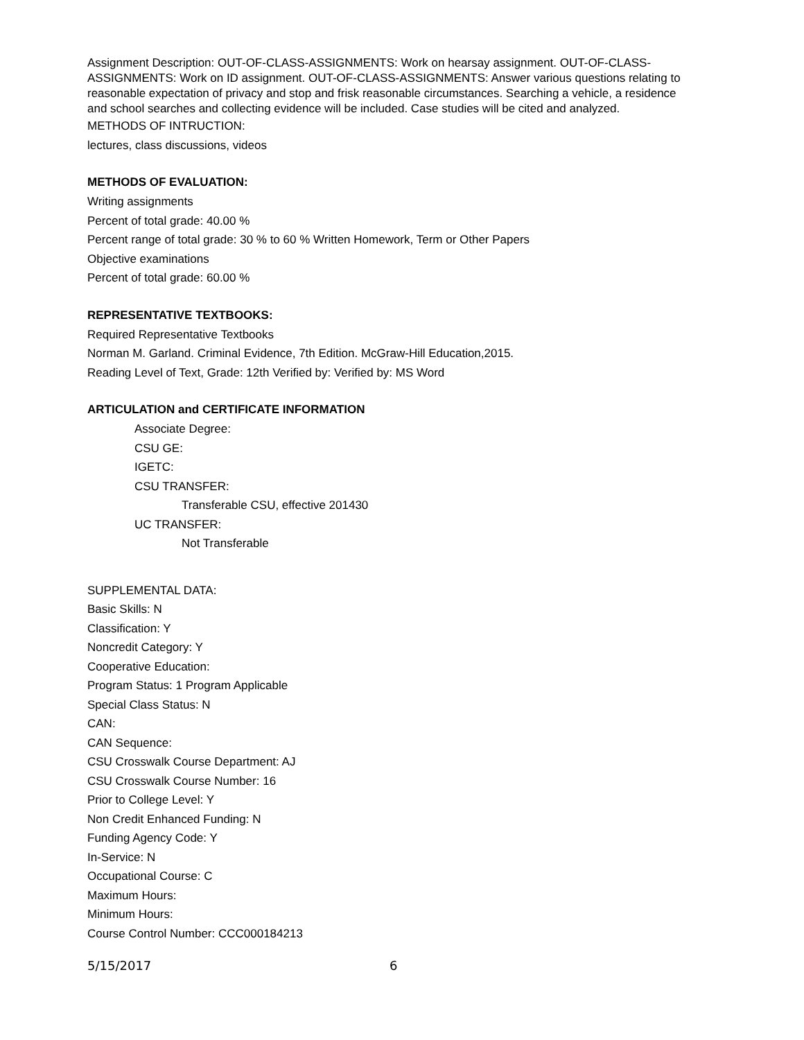Assignment Description: OUT-OF-CLASS-ASSIGNMENTS: Work on hearsay assignment. OUT-OF-CLASS-ASSIGNMENTS: Work on ID assignment. OUT-OF-CLASS-ASSIGNMENTS: Answer various questions relating to reasonable expectation of privacy and stop and frisk reasonable circumstances. Searching a vehicle, a residence and school searches and collecting evidence will be included. Case studies will be cited and analyzed.
METHODS OF INTRUCTION:
lectures, class discussions, videos
METHODS OF EVALUATION:
Writing assignments
Percent of total grade: 40.00 %
Percent range of total grade: 30 % to 60 % Written Homework, Term or Other Papers
Objective examinations
Percent of total grade: 60.00 %
REPRESENTATIVE TEXTBOOKS:
Required Representative Textbooks
Norman M. Garland. Criminal Evidence, 7th Edition. McGraw-Hill Education,2015.
Reading Level of Text, Grade: 12th Verified by: Verified by: MS Word
ARTICULATION and CERTIFICATE INFORMATION
Associate Degree:
CSU GE:
IGETC:
CSU TRANSFER:
Transferable CSU, effective 201430
UC TRANSFER:
Not Transferable
SUPPLEMENTAL DATA:
Basic Skills: N
Classification: Y
Noncredit Category: Y
Cooperative Education:
Program Status: 1 Program Applicable
Special Class Status: N
CAN:
CAN Sequence:
CSU Crosswalk Course Department: AJ
CSU Crosswalk Course Number: 16
Prior to College Level: Y
Non Credit Enhanced Funding: N
Funding Agency Code: Y
In-Service: N
Occupational Course: C
Maximum Hours:
Minimum Hours:
Course Control Number: CCC000184213
5/15/2017 6